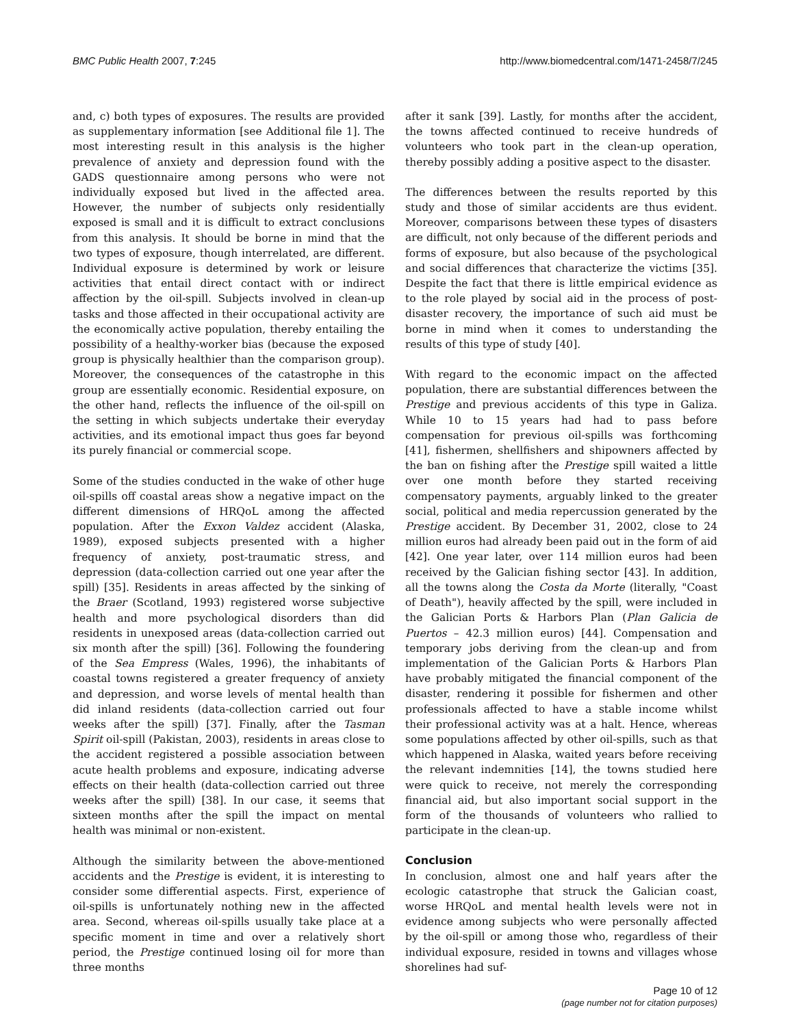BMC Public Health 2007, 7:245 http://www.biomedcentral.com/1471-2458/7/245
and, c) both types of exposures. The results are provided as supplementary information [see Additional file 1]. The most interesting result in this analysis is the higher prevalence of anxiety and depression found with the GADS questionnaire among persons who were not individually exposed but lived in the affected area. However, the number of subjects only residentially exposed is small and it is difficult to extract conclusions from this analysis. It should be borne in mind that the two types of exposure, though interrelated, are different. Individual exposure is determined by work or leisure activities that entail direct contact with or indirect affection by the oil-spill. Subjects involved in clean-up tasks and those affected in their occupational activity are the economically active population, thereby entailing the possibility of a healthy-worker bias (because the exposed group is physically healthier than the comparison group). Moreover, the consequences of the catastrophe in this group are essentially economic. Residential exposure, on the other hand, reflects the influence of the oil-spill on the setting in which subjects undertake their everyday activities, and its emotional impact thus goes far beyond its purely financial or commercial scope.
Some of the studies conducted in the wake of other huge oil-spills off coastal areas show a negative impact on the different dimensions of HRQoL among the affected population. After the Exxon Valdez accident (Alaska, 1989), exposed subjects presented with a higher frequency of anxiety, post-traumatic stress, and depression (data-collection carried out one year after the spill) [35]. Residents in areas affected by the sinking of the Braer (Scotland, 1993) registered worse subjective health and more psychological disorders than did residents in unexposed areas (data-collection carried out six month after the spill) [36]. Following the foundering of the Sea Empress (Wales, 1996), the inhabitants of coastal towns registered a greater frequency of anxiety and depression, and worse levels of mental health than did inland residents (data-collection carried out four weeks after the spill) [37]. Finally, after the Tasman Spirit oil-spill (Pakistan, 2003), residents in areas close to the accident registered a possible association between acute health problems and exposure, indicating adverse effects on their health (data-collection carried out three weeks after the spill) [38]. In our case, it seems that sixteen months after the spill the impact on mental health was minimal or non-existent.
Although the similarity between the above-mentioned accidents and the Prestige is evident, it is interesting to consider some differential aspects. First, experience of oil-spills is unfortunately nothing new in the affected area. Second, whereas oil-spills usually take place at a specific moment in time and over a relatively short period, the Prestige continued losing oil for more than three months
after it sank [39]. Lastly, for months after the accident, the towns affected continued to receive hundreds of volunteers who took part in the clean-up operation, thereby possibly adding a positive aspect to the disaster.
The differences between the results reported by this study and those of similar accidents are thus evident. Moreover, comparisons between these types of disasters are difficult, not only because of the different periods and forms of exposure, but also because of the psychological and social differences that characterize the victims [35]. Despite the fact that there is little empirical evidence as to the role played by social aid in the process of post-disaster recovery, the importance of such aid must be borne in mind when it comes to understanding the results of this type of study [40].
With regard to the economic impact on the affected population, there are substantial differences between the Prestige and previous accidents of this type in Galiza. While 10 to 15 years had had to pass before compensation for previous oil-spills was forthcoming [41], fishermen, shellfishers and shipowners affected by the ban on fishing after the Prestige spill waited a little over one month before they started receiving compensatory payments, arguably linked to the greater social, political and media repercussion generated by the Prestige accident. By December 31, 2002, close to 24 million euros had already been paid out in the form of aid [42]. One year later, over 114 million euros had been received by the Galician fishing sector [43]. In addition, all the towns along the Costa da Morte (literally, "Coast of Death"), heavily affected by the spill, were included in the Galician Ports & Harbors Plan (Plan Galicia de Puertos – 42.3 million euros) [44]. Compensation and temporary jobs deriving from the clean-up and from implementation of the Galician Ports & Harbors Plan have probably mitigated the financial component of the disaster, rendering it possible for fishermen and other professionals affected to have a stable income whilst their professional activity was at a halt. Hence, whereas some populations affected by other oil-spills, such as that which happened in Alaska, waited years before receiving the relevant indemnities [14], the towns studied here were quick to receive, not merely the corresponding financial aid, but also important social support in the form of the thousands of volunteers who rallied to participate in the clean-up.
Conclusion
In conclusion, almost one and half years after the ecologic catastrophe that struck the Galician coast, worse HRQoL and mental health levels were not in evidence among subjects who were personally affected by the oil-spill or among those who, regardless of their individual exposure, resided in towns and villages whose shorelines had suf-
Page 10 of 12
(page number not for citation purposes)